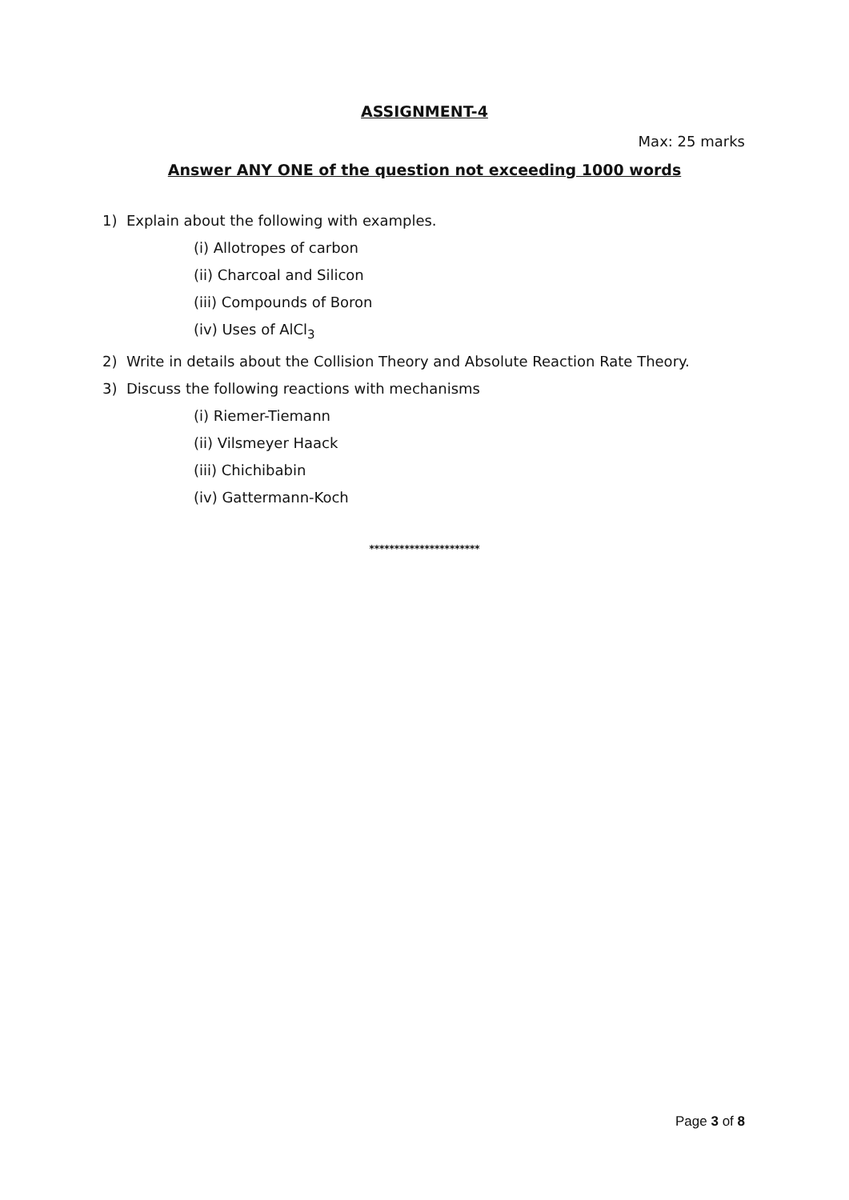ASSIGNMENT-4
Max: 25 marks
Answer ANY ONE of the question not exceeding 1000 words
1) Explain about the following with examples.
(i) Allotropes of carbon
(ii) Charcoal and Silicon
(iii) Compounds of Boron
(iv) Uses of AlCl<sub>3</sub>
2) Write in details about the Collision Theory and Absolute Reaction Rate Theory.
3) Discuss the following reactions with mechanisms
(i) Riemer-Tiemann
(ii) Vilsmeyer Haack
(iii) Chichibabin
(iv) Gattermann-Koch
**********************
Page 3 of 8